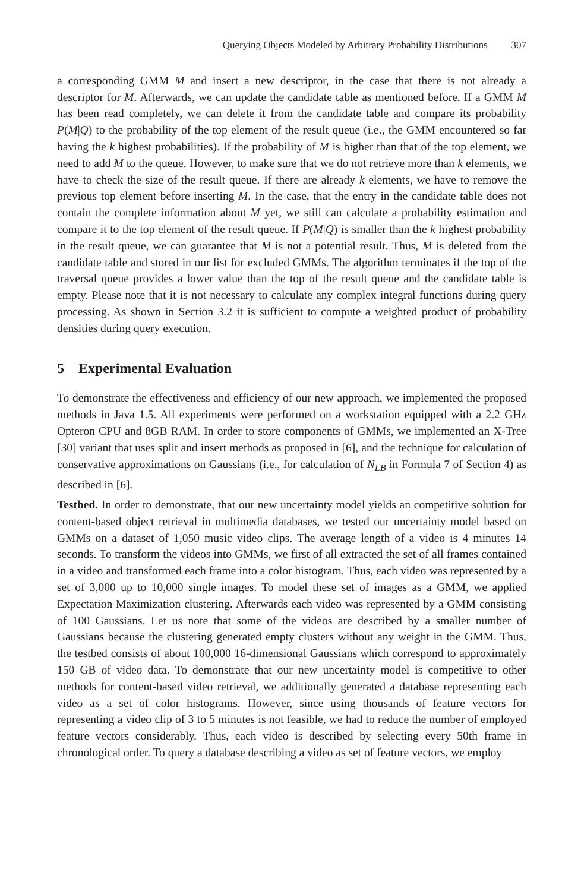Querying Objects Modeled by Arbitrary Probability Distributions 307
a corresponding GMM M and insert a new descriptor, in the case that there is not already a descriptor for M. Afterwards, we can update the candidate table as mentioned before. If a GMM M has been read completely, we can delete it from the candidate table and compare its probability P(M|Q) to the probability of the top element of the result queue (i.e., the GMM encountered so far having the k highest probabilities). If the probability of M is higher than that of the top element, we need to add M to the queue. However, to make sure that we do not retrieve more than k elements, we have to check the size of the result queue. If there are already k elements, we have to remove the previous top element before inserting M. In the case, that the entry in the candidate table does not contain the complete information about M yet, we still can calculate a probability estimation and compare it to the top element of the result queue. If P(M|Q) is smaller than the k highest probability in the result queue, we can guarantee that M is not a potential result. Thus, M is deleted from the candidate table and stored in our list for excluded GMMs. The algorithm terminates if the top of the traversal queue provides a lower value than the top of the result queue and the candidate table is empty. Please note that it is not necessary to calculate any complex integral functions during query processing. As shown in Section 3.2 it is sufficient to compute a weighted product of probability densities during query execution.
5 Experimental Evaluation
To demonstrate the effectiveness and efficiency of our new approach, we implemented the proposed methods in Java 1.5. All experiments were performed on a workstation equipped with a 2.2 GHz Opteron CPU and 8GB RAM. In order to store components of GMMs, we implemented an X-Tree [30] variant that uses split and insert methods as proposed in [6], and the technique for calculation of conservative approximations on Gaussians (i.e., for calculation of N<sub>LB</sub> in Formula 7 of Section 4) as described in [6].
Testbed. In order to demonstrate, that our new uncertainty model yields an competitive solution for content-based object retrieval in multimedia databases, we tested our uncertainty model based on GMMs on a dataset of 1,050 music video clips. The average length of a video is 4 minutes 14 seconds. To transform the videos into GMMs, we first of all extracted the set of all frames contained in a video and transformed each frame into a color histogram. Thus, each video was represented by a set of 3,000 up to 10,000 single images. To model these set of images as a GMM, we applied Expectation Maximization clustering. Afterwards each video was represented by a GMM consisting of 100 Gaussians. Let us note that some of the videos are described by a smaller number of Gaussians because the clustering generated empty clusters without any weight in the GMM. Thus, the testbed consists of about 100,000 16-dimensional Gaussians which correspond to approximately 150 GB of video data. To demonstrate that our new uncertainty model is competitive to other methods for content-based video retrieval, we additionally generated a database representing each video as a set of color histograms. However, since using thousands of feature vectors for representing a video clip of 3 to 5 minutes is not feasible, we had to reduce the number of employed feature vectors considerably. Thus, each video is described by selecting every 50th frame in chronological order. To query a database describing a video as set of feature vectors, we employ